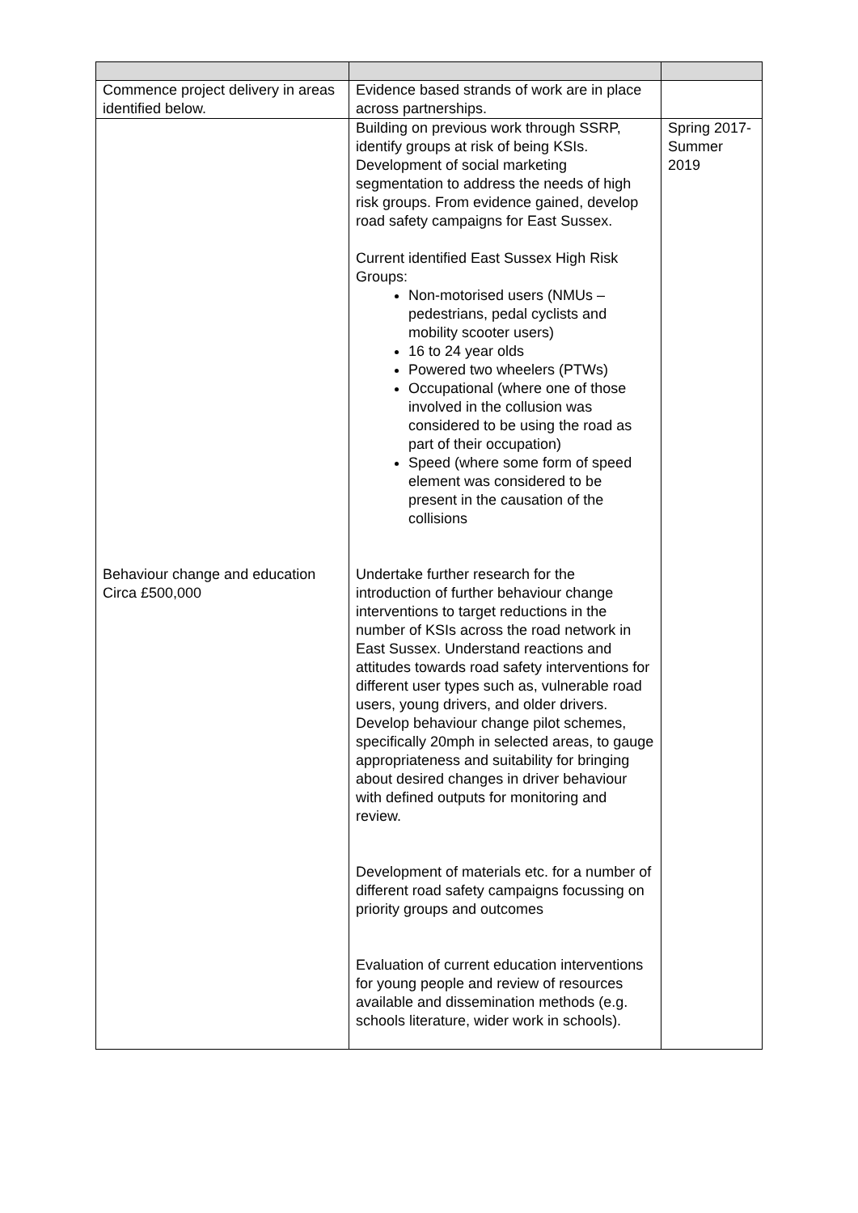| Commence project delivery in areas identified below. | Evidence based strands of work are in place across partnerships. | |
| Behaviour change and education Circa £500,000 | Building on previous work through SSRP, identify groups at risk of being KSIs. Development of social marketing segmentation to address the needs of high risk groups. From evidence gained, develop road safety campaigns for East Sussex. Current identified East Sussex High Risk Groups: Non-motorised users (NMUs – pedestrians, pedal cyclists and mobility scooter users) 16 to 24 year olds Powered two wheelers (PTWs) Occupational (where one of those involved in the collusion was considered to be using the road as part of their occupation) Speed (where some form of speed element was considered to be present in the causation of the collisions Undertake further research for the introduction of further behaviour change interventions to target reductions in the number of KSIs across the road network in East Sussex. Understand reactions and attitudes towards road safety interventions for different user types such as, vulnerable road users, young drivers, and older drivers. Develop behaviour change pilot schemes, specifically 20mph in selected areas, to gauge appropriateness and suitability for bringing about desired changes in driver behaviour with defined outputs for monitoring and review. Development of materials etc. for a number of different road safety campaigns focussing on priority groups and outcomes Evaluation of current education interventions for young people and review of resources available and dissemination methods (e.g. schools literature, wider work in schools). | Spring 2017-Summer 2019 |